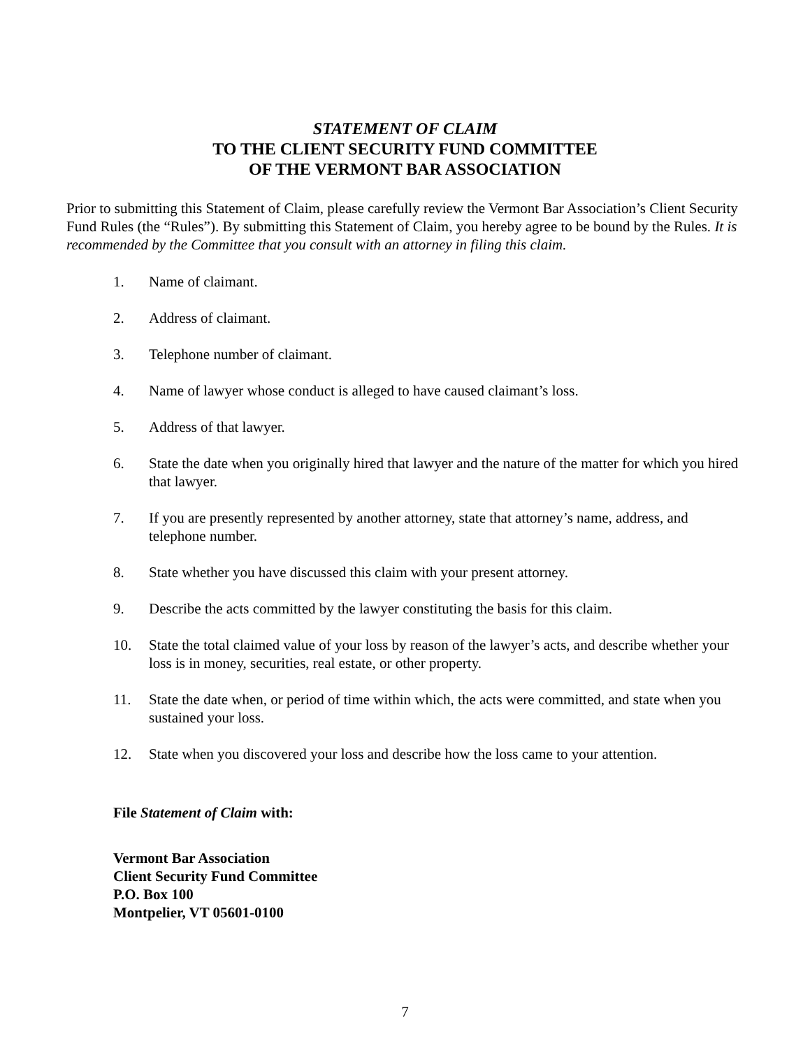STATEMENT OF CLAIM
TO THE CLIENT SECURITY FUND COMMITTEE
OF THE VERMONT BAR ASSOCIATION
Prior to submitting this Statement of Claim, please carefully review the Vermont Bar Association’s Client Security Fund Rules (the “Rules”). By submitting this Statement of Claim, you hereby agree to be bound by the Rules. It is recommended by the Committee that you consult with an attorney in filing this claim.
1. Name of claimant.
2. Address of claimant.
3. Telephone number of claimant.
4. Name of lawyer whose conduct is alleged to have caused claimant’s loss.
5. Address of that lawyer.
6. State the date when you originally hired that lawyer and the nature of the matter for which you hired that lawyer.
7. If you are presently represented by another attorney, state that attorney’s name, address, and telephone number.
8. State whether you have discussed this claim with your present attorney.
9. Describe the acts committed by the lawyer constituting the basis for this claim.
10. State the total claimed value of your loss by reason of the lawyer’s acts, and describe whether your loss is in money, securities, real estate, or other property.
11. State the date when, or period of time within which, the acts were committed, and state when you sustained your loss.
12. State when you discovered your loss and describe how the loss came to your attention.
File Statement of Claim with:
Vermont Bar Association
Client Security Fund Committee
P.O. Box 100
Montpelier, VT 05601-0100
7